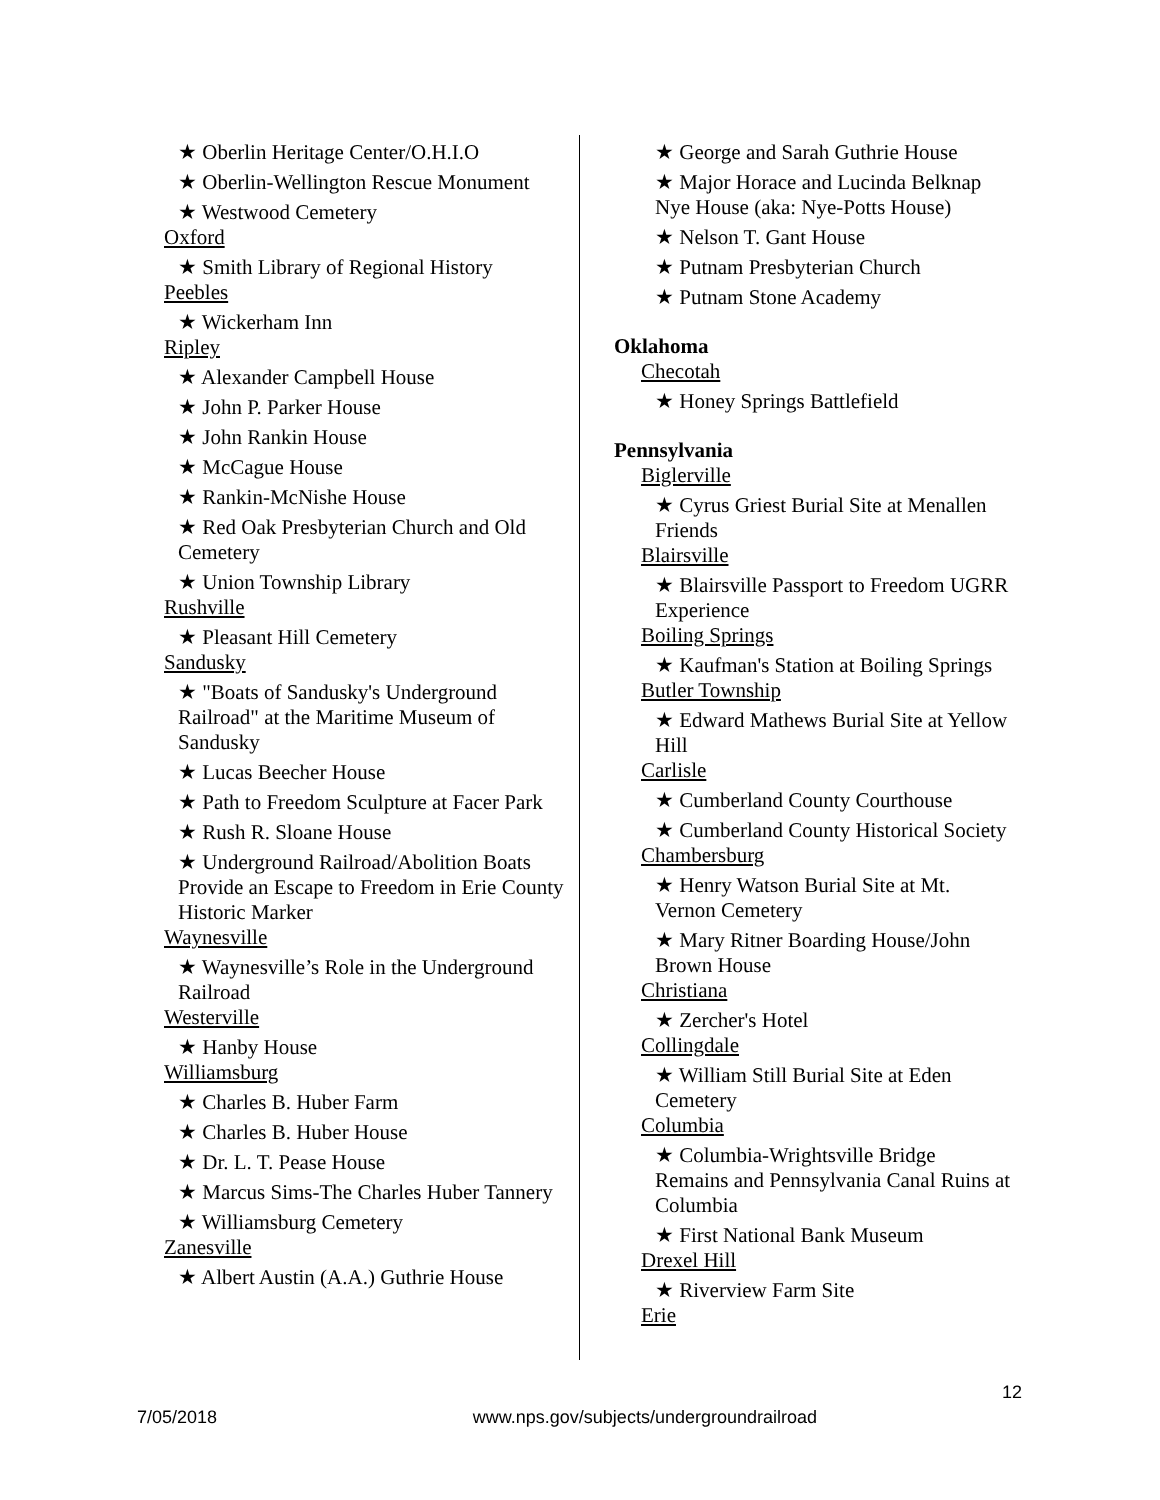★ Oberlin Heritage Center/O.H.I.O
★ Oberlin-Wellington Rescue Monument
★ Westwood Cemetery
Oxford
★ Smith Library of Regional History
Peebles
★ Wickerham Inn
Ripley
★ Alexander Campbell House
★ John P. Parker House
★ John Rankin House
★ McCague House
★ Rankin-McNishe House
★ Red Oak Presbyterian Church and Old Cemetery
★ Union Township Library
Rushville
★ Pleasant Hill Cemetery
Sandusky
★ "Boats of Sandusky's Underground Railroad" at the Maritime Museum of Sandusky
★ Lucas Beecher House
★ Path to Freedom Sculpture at Facer Park
★ Rush R. Sloane House
★ Underground Railroad/Abolition Boats Provide an Escape to Freedom in Erie County Historic Marker
Waynesville
★ Waynesville’s Role in the Underground Railroad
Westerville
★ Hanby House
Williamsburg
★ Charles B. Huber Farm
★ Charles B. Huber House
★ Dr. L. T. Pease House
★ Marcus Sims-The Charles Huber Tannery
★ Williamsburg Cemetery
Zanesville
★ Albert Austin (A.A.) Guthrie House
★ George and Sarah Guthrie House
★ Major Horace and Lucinda Belknap Nye House (aka: Nye-Potts House)
★ Nelson T. Gant House
★ Putnam Presbyterian Church
★ Putnam Stone Academy
Oklahoma
Checotah
★ Honey Springs Battlefield
Pennsylvania
Biglerville
★ Cyrus Griest Burial Site at Menallen Friends
Blairsville
★ Blairsville Passport to Freedom UGRR Experience
Boiling Springs
★ Kaufman's Station at Boiling Springs
Butler Township
★ Edward Mathews Burial Site at Yellow Hill
Carlisle
★ Cumberland County Courthouse
★ Cumberland County Historical Society
Chambersburg
★ Henry Watson Burial Site at Mt. Vernon Cemetery
★ Mary Ritner Boarding House/John Brown House
Christiana
★ Zercher's Hotel
Collingdale
★ William Still Burial Site at Eden Cemetery
Columbia
★ Columbia-Wrightsville Bridge Remains and Pennsylvania Canal Ruins at Columbia
★ First National Bank Museum
Drexel Hill
★ Riverview Farm Site
Erie
12
7/05/2018 www.nps.gov/subjects/undergroundrailroad